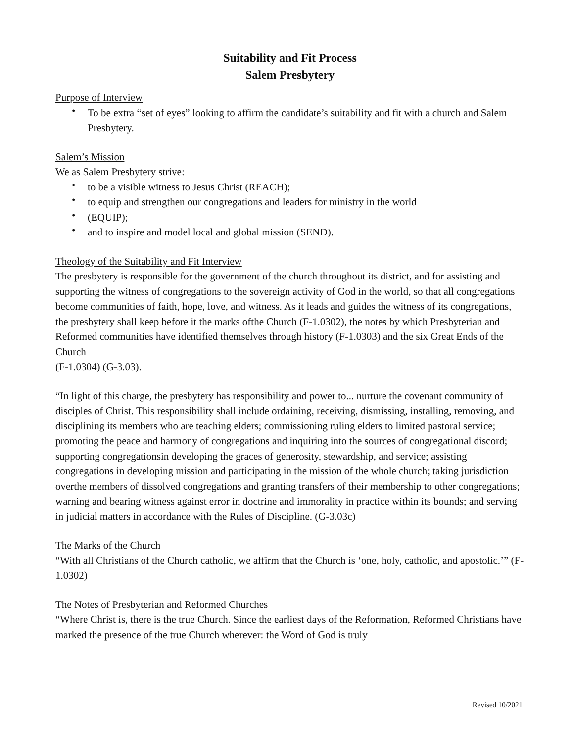Suitability and Fit Process
Salem Presbytery
Purpose of Interview
• To be extra “set of eyes” looking to affirm the candidate’s suitability and fit with a church and Salem Presbytery.
Salem’s Mission
We as Salem Presbytery strive:
• to be a visible witness to Jesus Christ (REACH);
• to equip and strengthen our congregations and leaders for ministry in the world
• (EQUIP);
• and to inspire and model local and global mission (SEND).
Theology of the Suitability and Fit Interview
The presbytery is responsible for the government of the church throughout its district, and for assisting and supporting the witness of congregations to the sovereign activity of God in the world, so that all congregations become communities of faith, hope, love, and witness. As it leads and guides the witness of its congregations, the presbytery shall keep before it the marks ofthe Church (F-1.0302), the notes by which Presbyterian and Reformed communities have identified themselves through history (F-1.0303) and the six Great Ends of the Church
(F-1.0304) (G-3.03).
“In light of this charge, the presbytery has responsibility and power to... nurture the covenant community of disciples of Christ. This responsibility shall include ordaining, receiving, dismissing, installing, removing, and disciplining its members who are teaching elders; commissioning ruling elders to limited pastoral service; promoting the peace and harmony of congregations and inquiring into the sources of congregational discord; supporting congregationsin developing the graces of generosity, stewardship, and service; assisting congregations in developing mission and participating in the mission of the whole church; taking jurisdiction overthe members of dissolved congregations and granting transfers of their membership to other congregations; warning and bearing witness against error in doctrine and immorality in practice within its bounds; and serving in judicial matters in accordance with the Rules of Discipline. (G-3.03c)
The Marks of the Church
“With all Christians of the Church catholic, we affirm that the Church is ‘one, holy, catholic, and apostolic.’” (F-1.0302)
The Notes of Presbyterian and Reformed Churches
“Where Christ is, there is the true Church. Since the earliest days of the Reformation, Reformed Christians have marked the presence of the true Church wherever: the Word of God is truly
Revised 10/2021